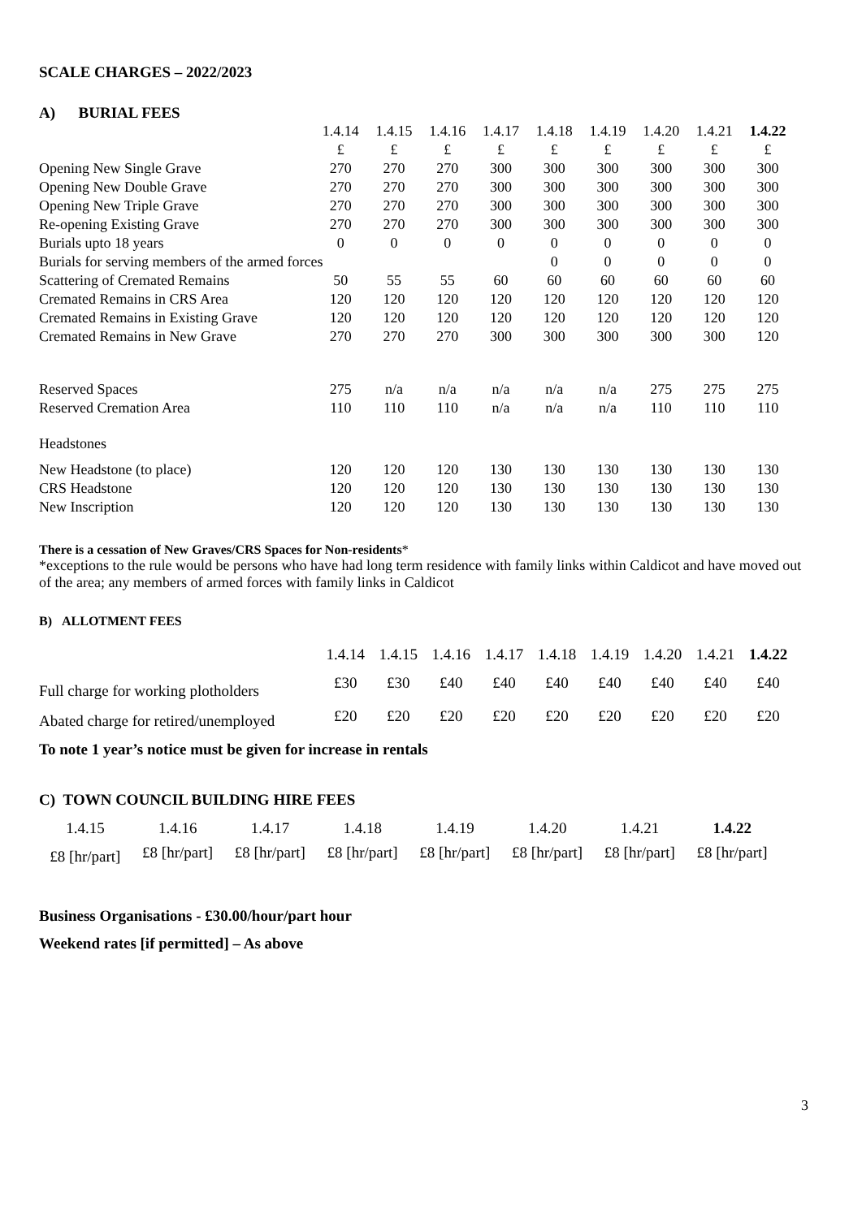SCALE CHARGES – 2022/2023
A) BURIAL FEES
| | 1.4.14 | 1.4.15 | 1.4.16 | 1.4.17 | 1.4.18 | 1.4.19 | 1.4.20 | 1.4.21 | 1.4.22 |
| --- | --- | --- | --- | --- | --- | --- | --- | --- | --- |
| | £ | £ | £ | £ | £ | £ | £ | £ | £ |
| Opening New Single Grave | 270 | 270 | 270 | 300 | 300 | 300 | 300 | 300 | 300 |
| Opening New Double Grave | 270 | 270 | 270 | 300 | 300 | 300 | 300 | 300 | 300 |
| Opening New Triple Grave | 270 | 270 | 270 | 300 | 300 | 300 | 300 | 300 | 300 |
| Re-opening Existing Grave | 270 | 270 | 270 | 300 | 300 | 300 | 300 | 300 | 300 |
| Burials upto 18 years | 0 | 0 | 0 | 0 | 0 | 0 | 0 | 0 | 0 |
| Burials for serving members of the armed forces | | | | | 0 | 0 | 0 | 0 | 0 |
| Scattering of Cremated Remains | 50 | 55 | 55 | 60 | 60 | 60 | 60 | 60 | 60 |
| Cremated Remains in CRS Area | 120 | 120 | 120 | 120 | 120 | 120 | 120 | 120 | 120 |
| Cremated Remains in Existing Grave | 120 | 120 | 120 | 120 | 120 | 120 | 120 | 120 | 120 |
| Cremated Remains in New Grave | 270 | 270 | 270 | 300 | 300 | 300 | 300 | 300 | 120 |
| Reserved Spaces | 275 | n/a | n/a | n/a | n/a | n/a | 275 | 275 | 275 |
| Reserved Cremation Area | 110 | 110 | 110 | n/a | n/a | n/a | 110 | 110 | 110 |
| Headstones | | | | | | | | | |
| New Headstone (to place) | 120 | 120 | 120 | 130 | 130 | 130 | 130 | 130 | 130 |
| CRS Headstone | 120 | 120 | 120 | 130 | 130 | 130 | 130 | 130 | 130 |
| New Inscription | 120 | 120 | 120 | 130 | 130 | 130 | 130 | 130 | 130 |
There is a cessation of New Graves/CRS Spaces for Non-residents*
*exceptions to the rule would be persons who have had long term residence with family links within Caldicot and have moved out of the area; any members of armed forces with family links in Caldicot
B) ALLOTMENT FEES
| | 1.4.14 | 1.4.15 | 1.4.16 | 1.4.17 | 1.4.18 | 1.4.19 | 1.4.20 | 1.4.21 | 1.4.22 |
| --- | --- | --- | --- | --- | --- | --- | --- | --- | --- |
| Full charge for working plotholders | £30 | £30 | £40 | £40 | £40 | £40 | £40 | £40 | £40 |
| Abated charge for retired/unemployed | £20 | £20 | £20 | £20 | £20 | £20 | £20 | £20 | £20 |
To note 1 year’s notice must be given for increase in rentals
C) TOWN COUNCIL BUILDING HIRE FEES
| 1.4.15 | 1.4.16 | 1.4.17 | 1.4.18 | 1.4.19 | 1.4.20 | 1.4.21 | 1.4.22 |
| £8 [hr/part] | £8 [hr/part] | £8 [hr/part] | £8 [hr/part] | £8 [hr/part] | £8 [hr/part] | £8 [hr/part] | £8 [hr/part] |
Business Organisations - £30.00/hour/part hour
Weekend rates [if permitted] – As above
3